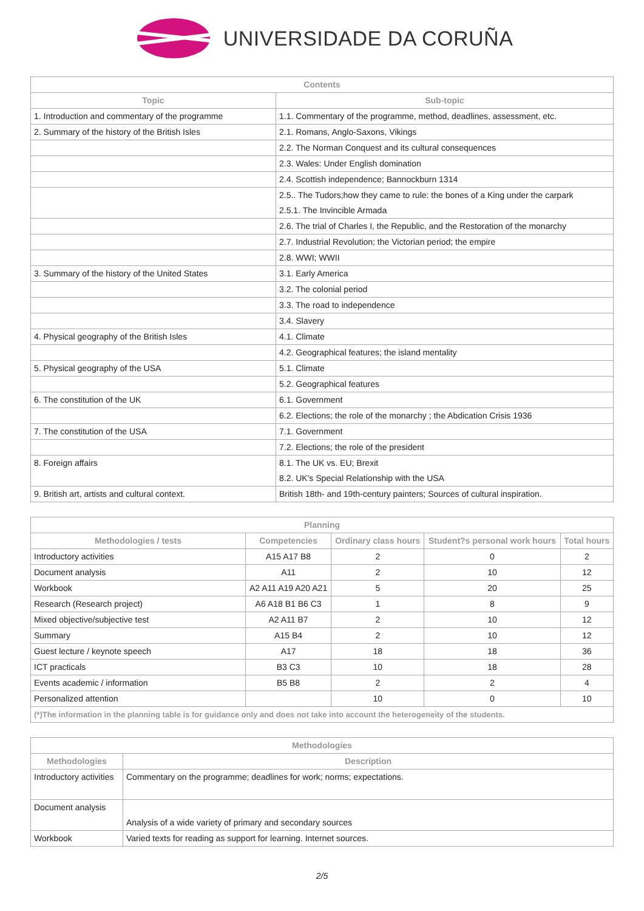UNIVERSIDADE DA CORUÑA
| Contents | |
| --- | --- |
| Topic | Sub-topic |
| 1. Introduction and commentary of the programme | 1.1. Commentary of the programme, method, deadlines, assessment, etc. |
| 2. Summary of the history of the British Isles | 2.1. Romans, Anglo-Saxons, Vikings |
| | 2.2. The Norman Conquest and its cultural consequences |
| | 2.3. Wales: Under English domination |
| | 2.4. Scottish independence; Bannockburn 1314 |
| | 2.5.. The Tudors;how they came to rule: the bones of a King under the carpark 2.5.1. The Invincible Armada |
| | 2.6. The trial of Charles I, the Republic, and the Restoration of the monarchy |
| | 2.7. Industrial Revolution; the Victorian period; the empire |
| | 2.8. WWI; WWII |
| 3. Summary of the history of the United States | 3.1. Early America |
| | 3.2. The colonial period |
| | 3.3. The road to independence |
| | 3.4. Slavery |
| 4. Physical geography of the British Isles | 4.1. Climate |
| | 4.2. Geographical features; the island mentality |
| 5. Physical geography of the USA | 5.1. Climate |
| | 5.2. Geographical features |
| 6. The constitution of the UK | 6.1. Government |
| | 6.2. Elections; the role of the monarchy ; the Abdication Crisis 1936 |
| 7. The constitution of the USA | 7.1. Government |
| | 7.2. Elections; the role of the president |
| 8. Foreign affairs | 8.1. The UK vs. EU; Brexit 8.2. UK's Special Relationship with the USA |
| 9. British art, artists and cultural context. | British 18th- and 19th-century painters; Sources of cultural inspiration. |
| Planning | | | | |
| --- | --- | --- | --- | --- |
| Methodologies / tests | Competencies | Ordinary class hours | Student?s personal work hours | Total hours |
| Introductory activities | A15 A17 B8 | 2 | 0 | 2 |
| Document analysis | A11 | 2 | 10 | 12 |
| Workbook | A2 A11 A19 A20 A21 | 5 | 20 | 25 |
| Research (Research project) | A6 A18 B1 B6 C3 | 1 | 8 | 9 |
| Mixed objective/subjective test | A2 A11 B7 | 2 | 10 | 12 |
| Summary | A15 B4 | 2 | 10 | 12 |
| Guest lecture / keynote speech | A17 | 18 | 18 | 36 |
| ICT practicals | B3 C3 | 10 | 18 | 28 |
| Events academic / information | B5 B8 | 2 | 2 | 4 |
| Personalized attention | | 10 | 0 | 10 |
| (*)The information in the planning table is for guidance only and does not take into account the heterogeneity of the students. | | | | |
| Methodologies | |
| --- | --- |
| Methodologies | Description |
| Introductory activities | Commentary on the programme; deadlines for work; norms; expectations. |
| Document analysis | Analysis of a wide variety of primary and secondary sources |
| Workbook | Varied texts for reading as support for learning. Internet sources. |
2/5